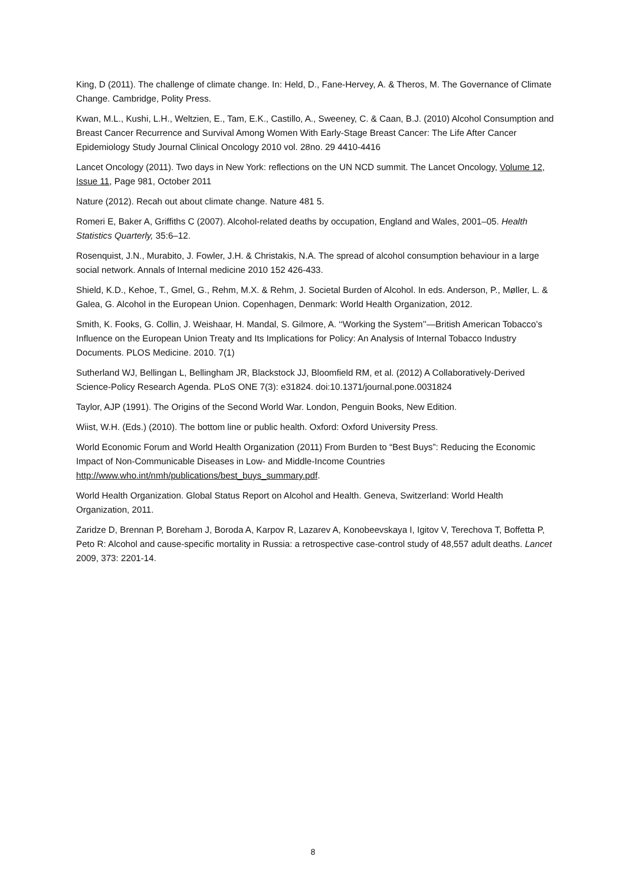King, D (2011). The challenge of climate change. In: Held, D., Fane-Hervey, A. & Theros, M. The Governance of Climate Change. Cambridge, Polity Press.
Kwan, M.L., Kushi, L.H., Weltzien, E., Tam, E.K., Castillo, A., Sweeney, C. & Caan, B.J. (2010) Alcohol Consumption and Breast Cancer Recurrence and Survival Among Women With Early-Stage Breast Cancer: The Life After Cancer Epidemiology Study Journal Clinical Oncology 2010 vol. 28no. 29 4410-4416
Lancet Oncology (2011). Two days in New York: reflections on the UN NCD summit. The Lancet Oncology, Volume 12, Issue 11, Page 981, October 2011
Nature (2012). Recah out about climate change. Nature 481 5.
Romeri E, Baker A, Griffiths C (2007). Alcohol-related deaths by occupation, England and Wales, 2001–05. Health Statistics Quarterly, 35:6–12.
Rosenquist, J.N., Murabito, J. Fowler, J.H. & Christakis, N.A. The spread of alcohol consumption behaviour in a large social network. Annals of Internal medicine 2010 152 426-433.
Shield, K.D., Kehoe, T., Gmel, G., Rehm, M.X. & Rehm, J. Societal Burden of Alcohol. In eds. Anderson, P., Møller, L. & Galea, G. Alcohol in the European Union. Copenhagen, Denmark: World Health Organization, 2012.
Smith, K. Fooks, G. Collin, J. Weishaar, H. Mandal, S. Gilmore, A. ‘‘Working the System’’—British American Tobacco’s Influence on the European Union Treaty and Its Implications for Policy: An Analysis of Internal Tobacco Industry Documents. PLOS Medicine. 2010. 7(1)
Sutherland WJ, Bellingan L, Bellingham JR, Blackstock JJ, Bloomfield RM, et al. (2012) A Collaboratively-Derived Science-Policy Research Agenda. PLoS ONE 7(3): e31824. doi:10.1371/journal.pone.0031824
Taylor, AJP (1991). The Origins of the Second World War. London, Penguin Books, New Edition.
Wiist, W.H. (Eds.) (2010). The bottom line or public health. Oxford: Oxford University Press.
World Economic Forum and World Health Organization (2011) From Burden to “Best Buys”: Reducing the Economic Impact of Non-Communicable Diseases in Low- and Middle-Income Countries http://www.who.int/nmh/publications/best_buys_summary.pdf.
World Health Organization. Global Status Report on Alcohol and Health. Geneva, Switzerland: World Health Organization, 2011.
Zaridze D, Brennan P, Boreham J, Boroda A, Karpov R, Lazarev A, Konobeevskaya I, Igitov V, Terechova T, Boffetta P, Peto R: Alcohol and cause-specific mortality in Russia: a retrospective case-control study of 48,557 adult deaths. Lancet 2009, 373: 2201-14.
8